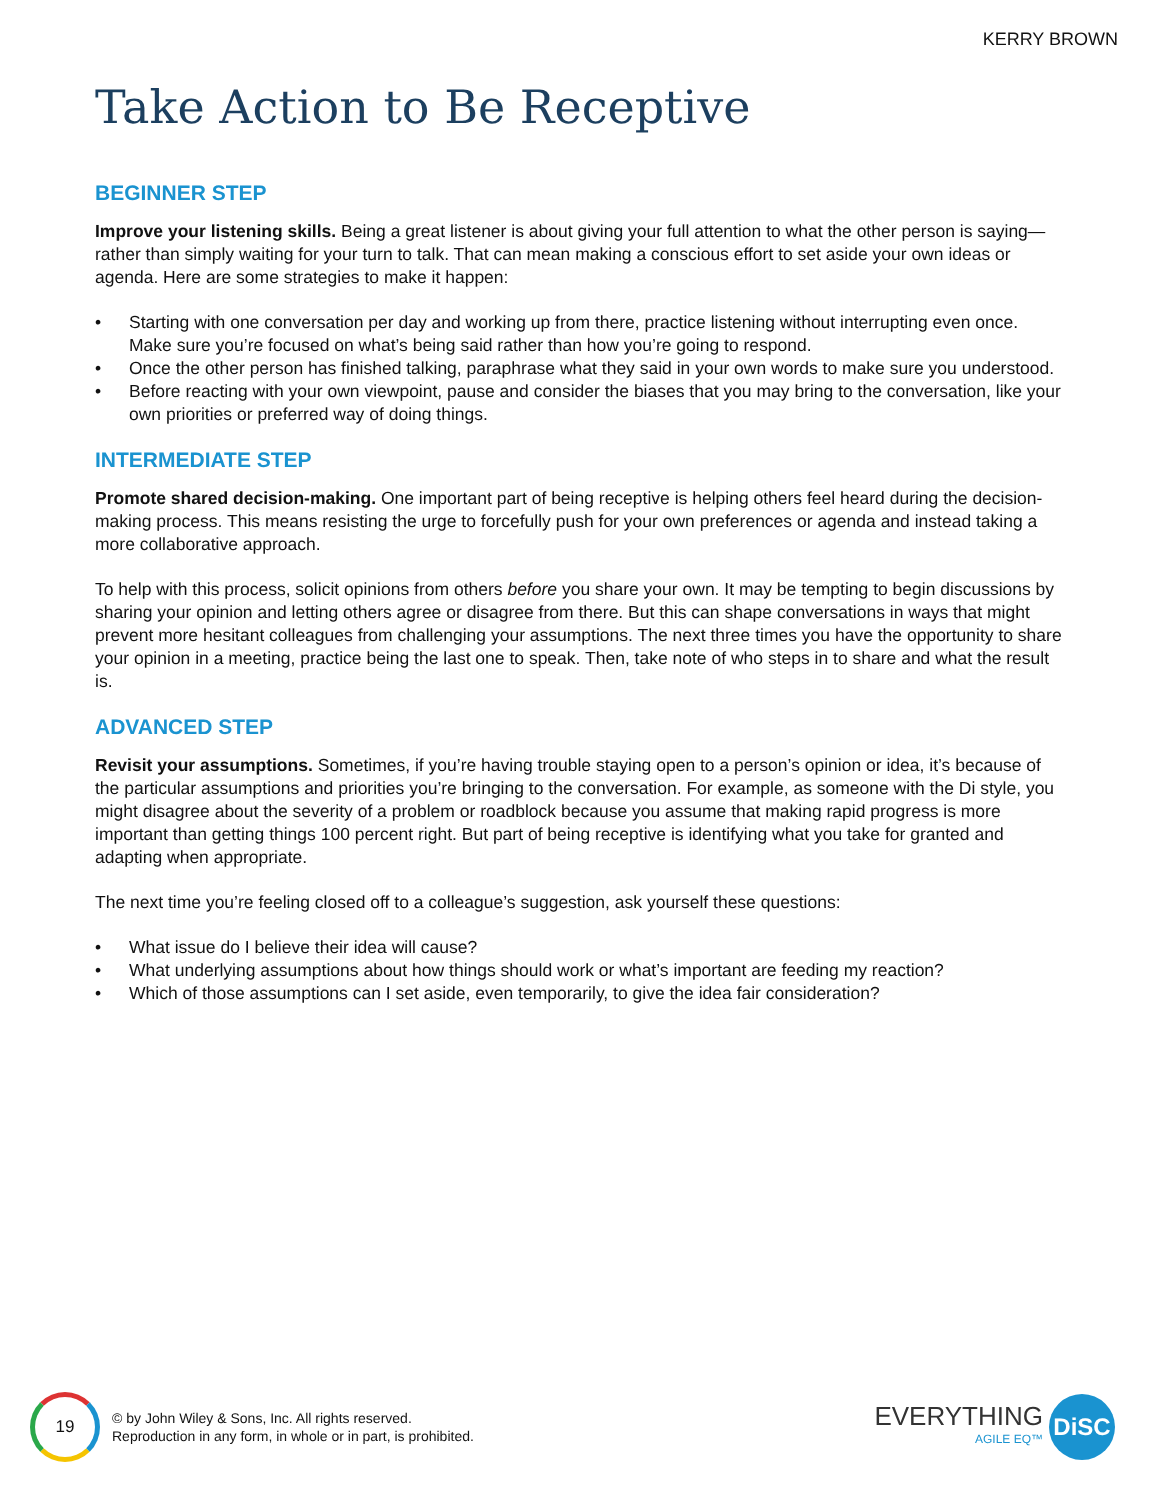KERRY BROWN
Take Action to Be Receptive
BEGINNER STEP
Improve your listening skills. Being a great listener is about giving your full attention to what the other person is saying—rather than simply waiting for your turn to talk. That can mean making a conscious effort to set aside your own ideas or agenda. Here are some strategies to make it happen:
• Starting with one conversation per day and working up from there, practice listening without interrupting even once. Make sure you’re focused on what’s being said rather than how you’re going to respond.
• Once the other person has finished talking, paraphrase what they said in your own words to make sure you understood.
• Before reacting with your own viewpoint, pause and consider the biases that you may bring to the conversation, like your own priorities or preferred way of doing things.
INTERMEDIATE STEP
Promote shared decision-making. One important part of being receptive is helping others feel heard during the decision-making process. This means resisting the urge to forcefully push for your own preferences or agenda and instead taking a more collaborative approach.
To help with this process, solicit opinions from others before you share your own. It may be tempting to begin discussions by sharing your opinion and letting others agree or disagree from there. But this can shape conversations in ways that might prevent more hesitant colleagues from challenging your assumptions. The next three times you have the opportunity to share your opinion in a meeting, practice being the last one to speak. Then, take note of who steps in to share and what the result is.
ADVANCED STEP
Revisit your assumptions. Sometimes, if you’re having trouble staying open to a person’s opinion or idea, it’s because of the particular assumptions and priorities you’re bringing to the conversation. For example, as someone with the Di style, you might disagree about the severity of a problem or roadblock because you assume that making rapid progress is more important than getting things 100 percent right. But part of being receptive is identifying what you take for granted and adapting when appropriate.
The next time you’re feeling closed off to a colleague’s suggestion, ask yourself these questions:
• What issue do I believe their idea will cause?
• What underlying assumptions about how things should work or what’s important are feeding my reaction?
• Which of those assumptions can I set aside, even temporarily, to give the idea fair consideration?
19
© by John Wiley & Sons, Inc. All rights reserved.
Reproduction in any form, in whole or in part, is prohibited.
EVERYTHING
AGILE EQ™
DiSC